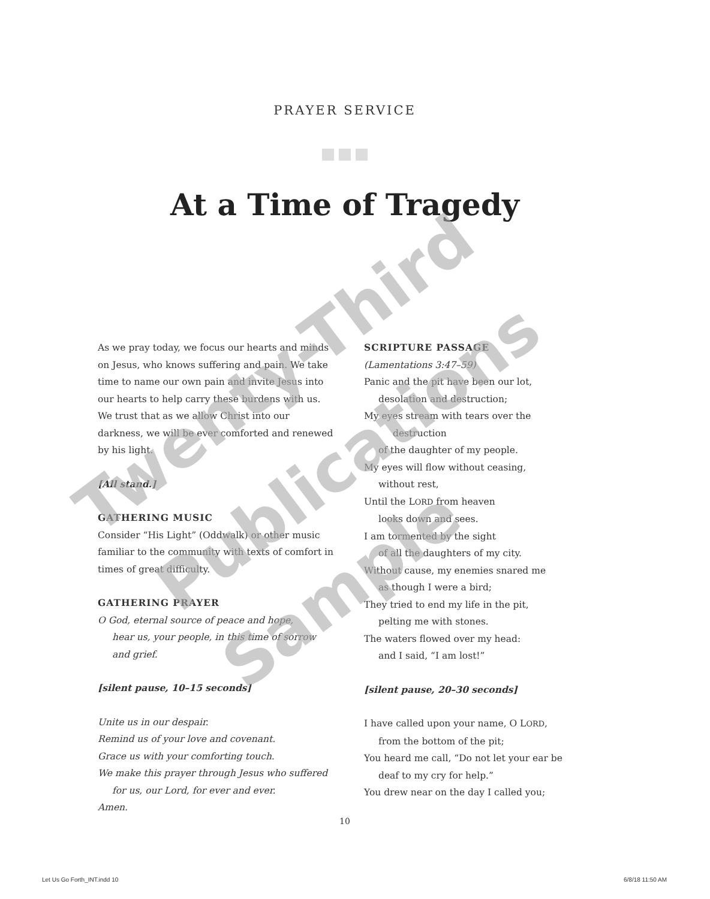PRAYER SERVICE
At a Time of Tragedy
As we pray today, we focus our hearts and minds on Jesus, who knows suffering and pain. We take time to name our own pain and invite Jesus into our hearts to help carry these burdens with us. We trust that as we allow Christ into our darkness, we will be ever comforted and renewed by his light.
[All stand.]
GATHERING MUSIC
Consider “His Light” (Oddwalk) or other music familiar to the community with texts of comfort in times of great difficulty.
GATHERING PRAYER
O God, eternal source of peace and hope,
hear us, your people, in this time of sorrow
and grief.
[silent pause, 10–15 seconds]
Unite us in our despair.
Remind us of your love and covenant.
Grace us with your comforting touch.
We make this prayer through Jesus who suffered
for us, our Lord, for ever and ever.
Amen.
SCRIPTURE PASSAGE
(Lamentations 3:47–59)
Panic and the pit have been our lot,
desolation and destruction;
My eyes stream with tears over the
destruction
of the daughter of my people.
My eyes will flow without ceasing,
without rest,
Until the LORD from heaven
looks down and sees.
I am tormented by the sight
of all the daughters of my city.
Without cause, my enemies snared me
as though I were a bird;
They tried to end my life in the pit,
pelting me with stones.
The waters flowed over my head:
and I said, “I am lost!”
[silent pause, 20–30 seconds]
I have called upon your name, O LORD,
from the bottom of the pit;
You heard me call, “Do not let your ear be
deaf to my cry for help.”
You drew near on the day I called you;
10
Let Us Go Forth_INT.indd 10 6/8/18 11:50 AM
Twenty-Third
Publications
Sample